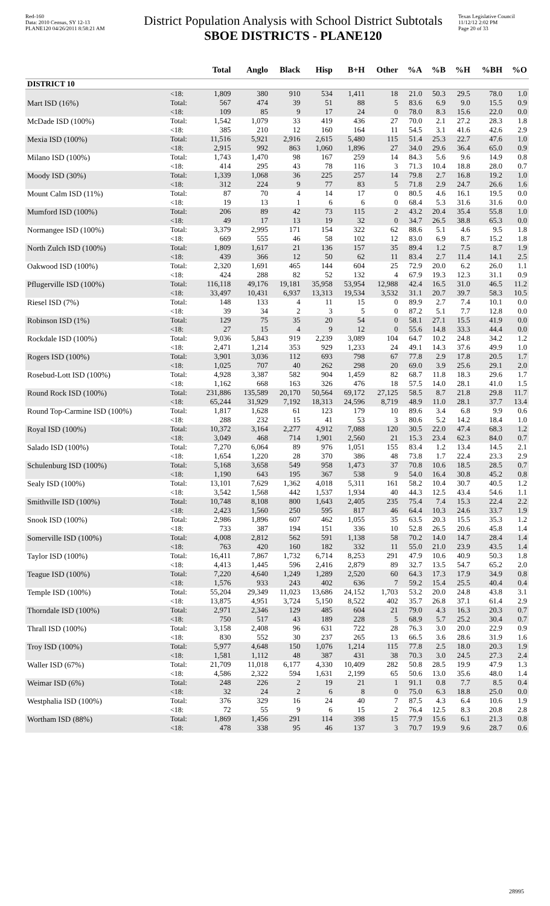Red-160
Data: 2010 Census, SY 12-13
PLANE120 04/26/2011 8:58:21 AM
District Population Analysis with School District Subtotals
SBOE DISTRICTS - PLANE120
Texas Legislative Council
11/12/12 2:02 PM
Page 20 of 33
| | | Total | Anglo | Black | Hisp | B+H | Other | %A | %B | %H | %BH | %O |
| --- | --- | --- | --- | --- | --- | --- | --- | --- | --- | --- | --- | --- |
| DISTRICT 10 | | | | | | | | | | | | |
| | <18: | 1,809 | 380 | 910 | 534 | 1,411 | 18 | 21.0 | 50.3 | 29.5 | 78.0 | 1.0 |
| Mart ISD (16%) | Total: | 567 | 474 | 39 | 51 | 88 | 5 | 83.6 | 6.9 | 9.0 | 15.5 | 0.9 |
| | <18: | 109 | 85 | 9 | 17 | 24 | 0 | 78.0 | 8.3 | 15.6 | 22.0 | 0.0 |
| McDade ISD (100%) | Total: | 1,542 | 1,079 | 33 | 419 | 436 | 27 | 70.0 | 2.1 | 27.2 | 28.3 | 1.8 |
| | <18: | 385 | 210 | 12 | 160 | 164 | 11 | 54.5 | 3.1 | 41.6 | 42.6 | 2.9 |
| Mexia ISD (100%) | Total: | 11,516 | 5,921 | 2,916 | 2,615 | 5,480 | 115 | 51.4 | 25.3 | 22.7 | 47.6 | 1.0 |
| | <18: | 2,915 | 992 | 863 | 1,060 | 1,896 | 27 | 34.0 | 29.6 | 36.4 | 65.0 | 0.9 |
| Milano ISD (100%) | Total: | 1,743 | 1,470 | 98 | 167 | 259 | 14 | 84.3 | 5.6 | 9.6 | 14.9 | 0.8 |
| | <18: | 414 | 295 | 43 | 78 | 116 | 3 | 71.3 | 10.4 | 18.8 | 28.0 | 0.7 |
| Moody ISD (30%) | Total: | 1,339 | 1,068 | 36 | 225 | 257 | 14 | 79.8 | 2.7 | 16.8 | 19.2 | 1.0 |
| | <18: | 312 | 224 | 9 | 77 | 83 | 5 | 71.8 | 2.9 | 24.7 | 26.6 | 1.6 |
| Mount Calm ISD (11%) | Total: | 87 | 70 | 4 | 14 | 17 | 0 | 80.5 | 4.6 | 16.1 | 19.5 | 0.0 |
| | <18: | 19 | 13 | 1 | 6 | 6 | 0 | 68.4 | 5.3 | 31.6 | 31.6 | 0.0 |
| Mumford ISD (100%) | Total: | 206 | 89 | 42 | 73 | 115 | 2 | 43.2 | 20.4 | 35.4 | 55.8 | 1.0 |
| | <18: | 49 | 17 | 13 | 19 | 32 | 0 | 34.7 | 26.5 | 38.8 | 65.3 | 0.0 |
| Normangee ISD (100%) | Total: | 3,379 | 2,995 | 171 | 154 | 322 | 62 | 88.6 | 5.1 | 4.6 | 9.5 | 1.8 |
| | <18: | 669 | 555 | 46 | 58 | 102 | 12 | 83.0 | 6.9 | 8.7 | 15.2 | 1.8 |
| North Zulch ISD (100%) | Total: | 1,809 | 1,617 | 21 | 136 | 157 | 35 | 89.4 | 1.2 | 7.5 | 8.7 | 1.9 |
| | <18: | 439 | 366 | 12 | 50 | 62 | 11 | 83.4 | 2.7 | 11.4 | 14.1 | 2.5 |
| Oakwood ISD (100%) | Total: | 2,320 | 1,691 | 465 | 144 | 604 | 25 | 72.9 | 20.0 | 6.2 | 26.0 | 1.1 |
| | <18: | 424 | 288 | 82 | 52 | 132 | 4 | 67.9 | 19.3 | 12.3 | 31.1 | 0.9 |
| Pflugerville ISD (100%) | Total: | 116,118 | 49,176 | 19,181 | 35,958 | 53,954 | 12,988 | 42.4 | 16.5 | 31.0 | 46.5 | 11.2 |
| | <18: | 33,497 | 10,431 | 6,937 | 13,313 | 19,534 | 3,532 | 31.1 | 20.7 | 39.7 | 58.3 | 10.5 |
| Riesel ISD (7%) | Total: | 148 | 133 | 4 | 11 | 15 | 0 | 89.9 | 2.7 | 7.4 | 10.1 | 0.0 |
| | <18: | 39 | 34 | 2 | 3 | 5 | 0 | 87.2 | 5.1 | 7.7 | 12.8 | 0.0 |
| Robinson ISD (1%) | Total: | 129 | 75 | 35 | 20 | 54 | 0 | 58.1 | 27.1 | 15.5 | 41.9 | 0.0 |
| | <18: | 27 | 15 | 4 | 9 | 12 | 0 | 55.6 | 14.8 | 33.3 | 44.4 | 0.0 |
| Rockdale ISD (100%) | Total: | 9,036 | 5,843 | 919 | 2,239 | 3,089 | 104 | 64.7 | 10.2 | 24.8 | 34.2 | 1.2 |
| | <18: | 2,471 | 1,214 | 353 | 929 | 1,233 | 24 | 49.1 | 14.3 | 37.6 | 49.9 | 1.0 |
| Rogers ISD (100%) | Total: | 3,901 | 3,036 | 112 | 693 | 798 | 67 | 77.8 | 2.9 | 17.8 | 20.5 | 1.7 |
| | <18: | 1,025 | 707 | 40 | 262 | 298 | 20 | 69.0 | 3.9 | 25.6 | 29.1 | 2.0 |
| Rosebud-Lott ISD (100%) | Total: | 4,928 | 3,387 | 582 | 904 | 1,459 | 82 | 68.7 | 11.8 | 18.3 | 29.6 | 1.7 |
| | <18: | 1,162 | 668 | 163 | 326 | 476 | 18 | 57.5 | 14.0 | 28.1 | 41.0 | 1.5 |
| Round Rock ISD (100%) | Total: | 231,886 | 135,589 | 20,170 | 50,564 | 69,172 | 27,125 | 58.5 | 8.7 | 21.8 | 29.8 | 11.7 |
| | <18: | 65,244 | 31,929 | 7,192 | 18,313 | 24,596 | 8,719 | 48.9 | 11.0 | 28.1 | 37.7 | 13.4 |
| Round Top-Carmine ISD (100%) | Total: | 1,817 | 1,628 | 61 | 123 | 179 | 10 | 89.6 | 3.4 | 6.8 | 9.9 | 0.6 |
| | <18: | 288 | 232 | 15 | 41 | 53 | 3 | 80.6 | 5.2 | 14.2 | 18.4 | 1.0 |
| Royal ISD (100%) | Total: | 10,372 | 3,164 | 2,277 | 4,912 | 7,088 | 120 | 30.5 | 22.0 | 47.4 | 68.3 | 1.2 |
| | <18: | 3,049 | 468 | 714 | 1,901 | 2,560 | 21 | 15.3 | 23.4 | 62.3 | 84.0 | 0.7 |
| Salado ISD (100%) | Total: | 7,270 | 6,064 | 89 | 976 | 1,051 | 155 | 83.4 | 1.2 | 13.4 | 14.5 | 2.1 |
| | <18: | 1,654 | 1,220 | 28 | 370 | 386 | 48 | 73.8 | 1.7 | 22.4 | 23.3 | 2.9 |
| Schulenburg ISD (100%) | Total: | 5,168 | 3,658 | 549 | 958 | 1,473 | 37 | 70.8 | 10.6 | 18.5 | 28.5 | 0.7 |
| | <18: | 1,190 | 643 | 195 | 367 | 538 | 9 | 54.0 | 16.4 | 30.8 | 45.2 | 0.8 |
| Sealy ISD (100%) | Total: | 13,101 | 7,629 | 1,362 | 4,018 | 5,311 | 161 | 58.2 | 10.4 | 30.7 | 40.5 | 1.2 |
| | <18: | 3,542 | 1,568 | 442 | 1,537 | 1,934 | 40 | 44.3 | 12.5 | 43.4 | 54.6 | 1.1 |
| Smithville ISD (100%) | Total: | 10,748 | 8,108 | 800 | 1,643 | 2,405 | 235 | 75.4 | 7.4 | 15.3 | 22.4 | 2.2 |
| | <18: | 2,423 | 1,560 | 250 | 595 | 817 | 46 | 64.4 | 10.3 | 24.6 | 33.7 | 1.9 |
| Snook ISD (100%) | Total: | 2,986 | 1,896 | 607 | 462 | 1,055 | 35 | 63.5 | 20.3 | 15.5 | 35.3 | 1.2 |
| | <18: | 733 | 387 | 194 | 151 | 336 | 10 | 52.8 | 26.5 | 20.6 | 45.8 | 1.4 |
| Somerville ISD (100%) | Total: | 4,008 | 2,812 | 562 | 591 | 1,138 | 58 | 70.2 | 14.0 | 14.7 | 28.4 | 1.4 |
| | <18: | 763 | 420 | 160 | 182 | 332 | 11 | 55.0 | 21.0 | 23.9 | 43.5 | 1.4 |
| Taylor ISD (100%) | Total: | 16,411 | 7,867 | 1,732 | 6,714 | 8,253 | 291 | 47.9 | 10.6 | 40.9 | 50.3 | 1.8 |
| | <18: | 4,413 | 1,445 | 596 | 2,416 | 2,879 | 89 | 32.7 | 13.5 | 54.7 | 65.2 | 2.0 |
| Teague ISD (100%) | Total: | 7,220 | 4,640 | 1,249 | 1,289 | 2,520 | 60 | 64.3 | 17.3 | 17.9 | 34.9 | 0.8 |
| | <18: | 1,576 | 933 | 243 | 402 | 636 | 7 | 59.2 | 15.4 | 25.5 | 40.4 | 0.4 |
| Temple ISD (100%) | Total: | 55,204 | 29,349 | 11,023 | 13,686 | 24,152 | 1,703 | 53.2 | 20.0 | 24.8 | 43.8 | 3.1 |
| | <18: | 13,875 | 4,951 | 3,724 | 5,150 | 8,522 | 402 | 35.7 | 26.8 | 37.1 | 61.4 | 2.9 |
| Thorndale ISD (100%) | Total: | 2,971 | 2,346 | 129 | 485 | 604 | 21 | 79.0 | 4.3 | 16.3 | 20.3 | 0.7 |
| | <18: | 750 | 517 | 43 | 189 | 228 | 5 | 68.9 | 5.7 | 25.2 | 30.4 | 0.7 |
| Thrall ISD (100%) | Total: | 3,158 | 2,408 | 96 | 631 | 722 | 28 | 76.3 | 3.0 | 20.0 | 22.9 | 0.9 |
| | <18: | 830 | 552 | 30 | 237 | 265 | 13 | 66.5 | 3.6 | 28.6 | 31.9 | 1.6 |
| Troy ISD (100%) | Total: | 5,977 | 4,648 | 150 | 1,076 | 1,214 | 115 | 77.8 | 2.5 | 18.0 | 20.3 | 1.9 |
| | <18: | 1,581 | 1,112 | 48 | 387 | 431 | 38 | 70.3 | 3.0 | 24.5 | 27.3 | 2.4 |
| Waller ISD (67%) | Total: | 21,709 | 11,018 | 6,177 | 4,330 | 10,409 | 282 | 50.8 | 28.5 | 19.9 | 47.9 | 1.3 |
| | <18: | 4,586 | 2,322 | 594 | 1,631 | 2,199 | 65 | 50.6 | 13.0 | 35.6 | 48.0 | 1.4 |
| Weimar ISD (6%) | Total: | 248 | 226 | 2 | 19 | 21 | 1 | 91.1 | 0.8 | 7.7 | 8.5 | 0.4 |
| | <18: | 32 | 24 | 2 | 6 | 8 | 0 | 75.0 | 6.3 | 18.8 | 25.0 | 0.0 |
| Westphalia ISD (100%) | Total: | 376 | 329 | 16 | 24 | 40 | 7 | 87.5 | 4.3 | 6.4 | 10.6 | 1.9 |
| | <18: | 72 | 55 | 9 | 6 | 15 | 2 | 76.4 | 12.5 | 8.3 | 20.8 | 2.8 |
| Wortham ISD (88%) | Total: | 1,869 | 1,456 | 291 | 114 | 398 | 15 | 77.9 | 15.6 | 6.1 | 21.3 | 0.8 |
| | <18: | 478 | 338 | 95 | 46 | 137 | 3 | 70.7 | 19.9 | 9.6 | 28.7 | 0.6 |
28995